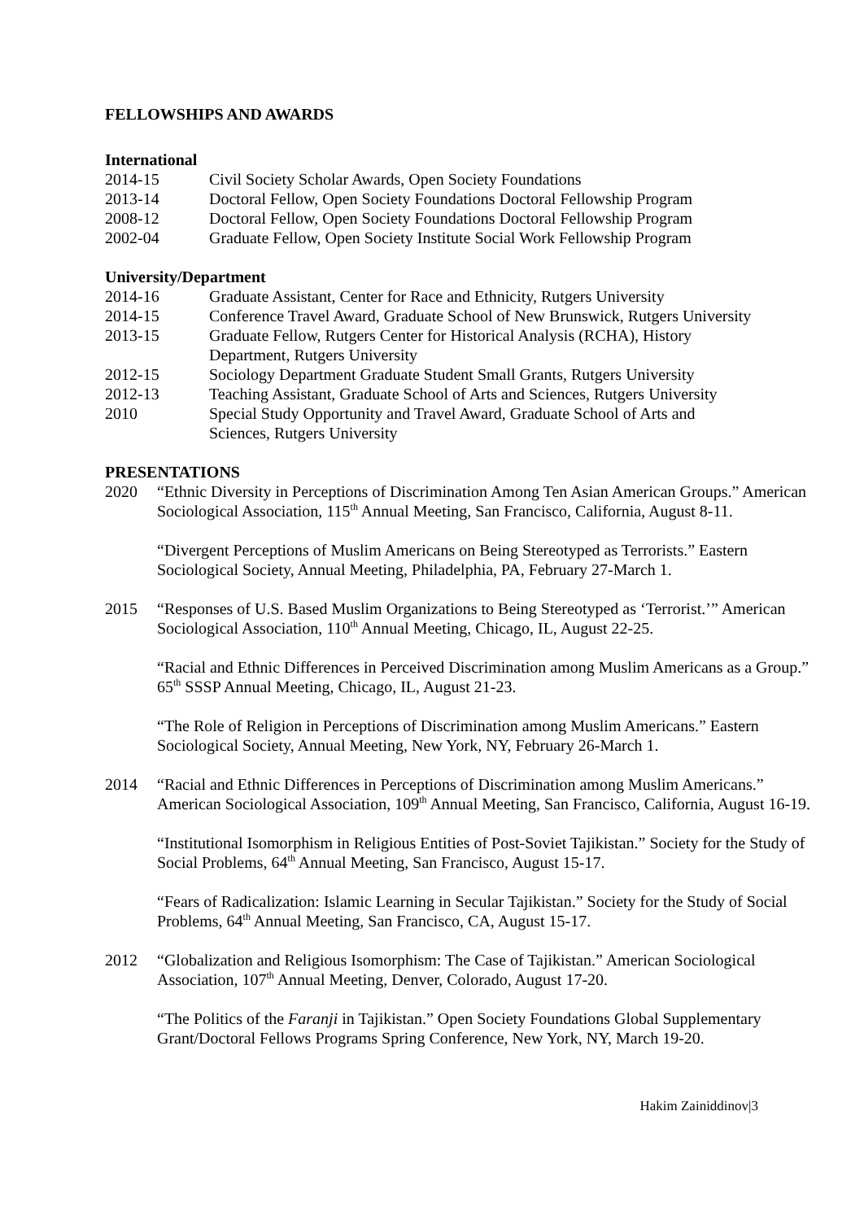FELLOWSHIPS AND AWARDS
International
2014-15 Civil Society Scholar Awards, Open Society Foundations
2013-14 Doctoral Fellow, Open Society Foundations Doctoral Fellowship Program
2008-12 Doctoral Fellow, Open Society Foundations Doctoral Fellowship Program
2002-04 Graduate Fellow, Open Society Institute Social Work Fellowship Program
University/Department
2014-16 Graduate Assistant, Center for Race and Ethnicity, Rutgers University
2014-15 Conference Travel Award, Graduate School of New Brunswick, Rutgers University
2013-15 Graduate Fellow, Rutgers Center for Historical Analysis (RCHA), History
Department, Rutgers University
2012-15 Sociology Department Graduate Student Small Grants, Rutgers University
2012-13 Teaching Assistant, Graduate School of Arts and Sciences, Rutgers University
2010 Special Study Opportunity and Travel Award, Graduate School of Arts and
Sciences, Rutgers University
PRESENTATIONS
2020 “Ethnic Diversity in Perceptions of Discrimination Among Ten Asian American Groups.” American Sociological Association, 115<sup>th</sup> Annual Meeting, San Francisco, California, August 8-11.
“Divergent Perceptions of Muslim Americans on Being Stereotyped as Terrorists.” Eastern Sociological Society, Annual Meeting, Philadelphia, PA, February 27-March 1.
2015 “Responses of U.S. Based Muslim Organizations to Being Stereotyped as ‘Terrorist.’” American Sociological Association, 110<sup>th</sup> Annual Meeting, Chicago, IL, August 22-25.
“Racial and Ethnic Differences in Perceived Discrimination among Muslim Americans as a Group.” 65<sup>th</sup> SSSP Annual Meeting, Chicago, IL, August 21-23.
“The Role of Religion in Perceptions of Discrimination among Muslim Americans.” Eastern Sociological Society, Annual Meeting, New York, NY, February 26-March 1.
2014 “Racial and Ethnic Differences in Perceptions of Discrimination among Muslim Americans.” American Sociological Association, 109<sup>th</sup> Annual Meeting, San Francisco, California, August 16-19.
“Institutional Isomorphism in Religious Entities of Post-Soviet Tajikistan.” Society for the Study of Social Problems, 64<sup>th</sup> Annual Meeting, San Francisco, August 15-17.
“Fears of Radicalization: Islamic Learning in Secular Tajikistan.” Society for the Study of Social Problems, 64<sup>th</sup> Annual Meeting, San Francisco, CA, August 15-17.
2012 “Globalization and Religious Isomorphism: The Case of Tajikistan.” American Sociological Association, 107<sup>th</sup> Annual Meeting, Denver, Colorado, August 17-20.
“The Politics of the Faranji in Tajikistan.” Open Society Foundations Global Supplementary Grant/Doctoral Fellows Programs Spring Conference, New York, NY, March 19-20.
Hakim Zainiddinov|3